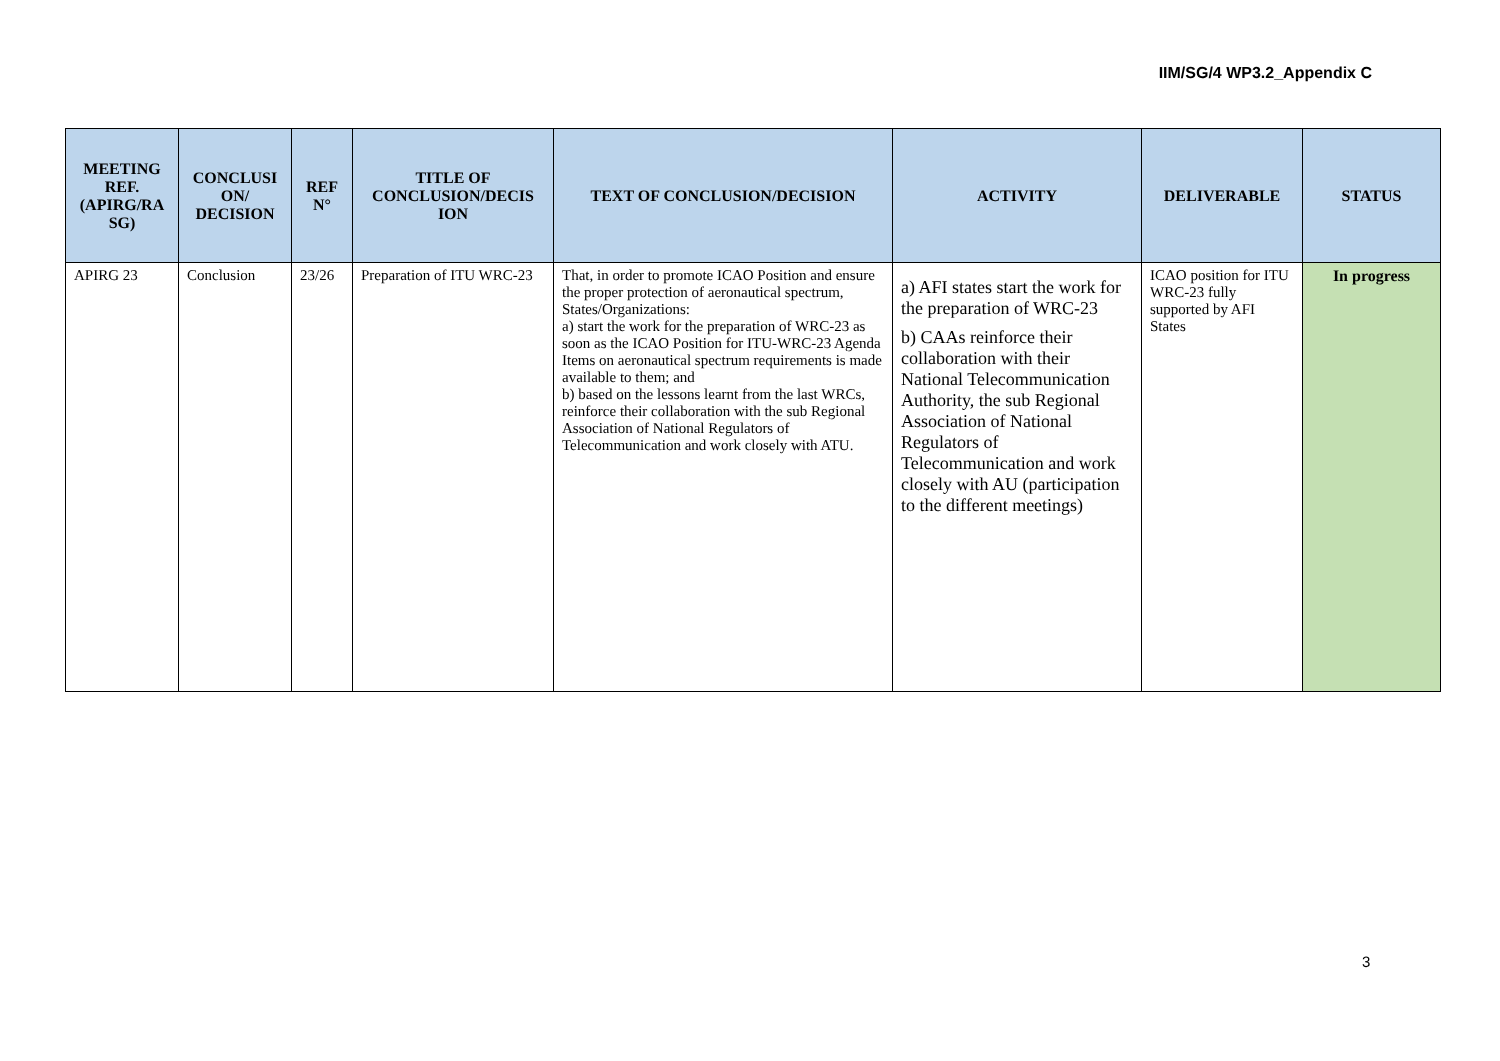IIM/SG/4 WP3.2_Appendix C
| MEETING REF. (APIRG/RA SG) | CONCLUSI ON/ DECISION | REF N° | TITLE OF CONCLUSION/DECIS ION | TEXT OF CONCLUSION/DECISION | ACTIVITY | DELIVERABLE | STATUS |
| --- | --- | --- | --- | --- | --- | --- | --- |
| APIRG 23 | Conclusion | 23/26 | Preparation of ITU WRC-23 | That, in order to promote ICAO Position and ensure the proper protection of aeronautical spectrum, States/Organizations: a) start the work for the preparation of WRC-23 as soon as the ICAO Position for ITU-WRC-23 Agenda Items on aeronautical spectrum requirements is made available to them; and b) based on the lessons learnt from the last WRCs, reinforce their collaboration with the sub Regional Association of National Regulators of Telecommunication and work closely with ATU. | a) AFI states start the work for the preparation of WRC-23 b) CAAs reinforce their collaboration with their National Telecommunication Authority, the sub Regional Association of National Regulators of Telecommunication and work closely with AU (participation to the different meetings) | ICAO position for ITU WRC-23 fully supported by AFI States | In progress |
3